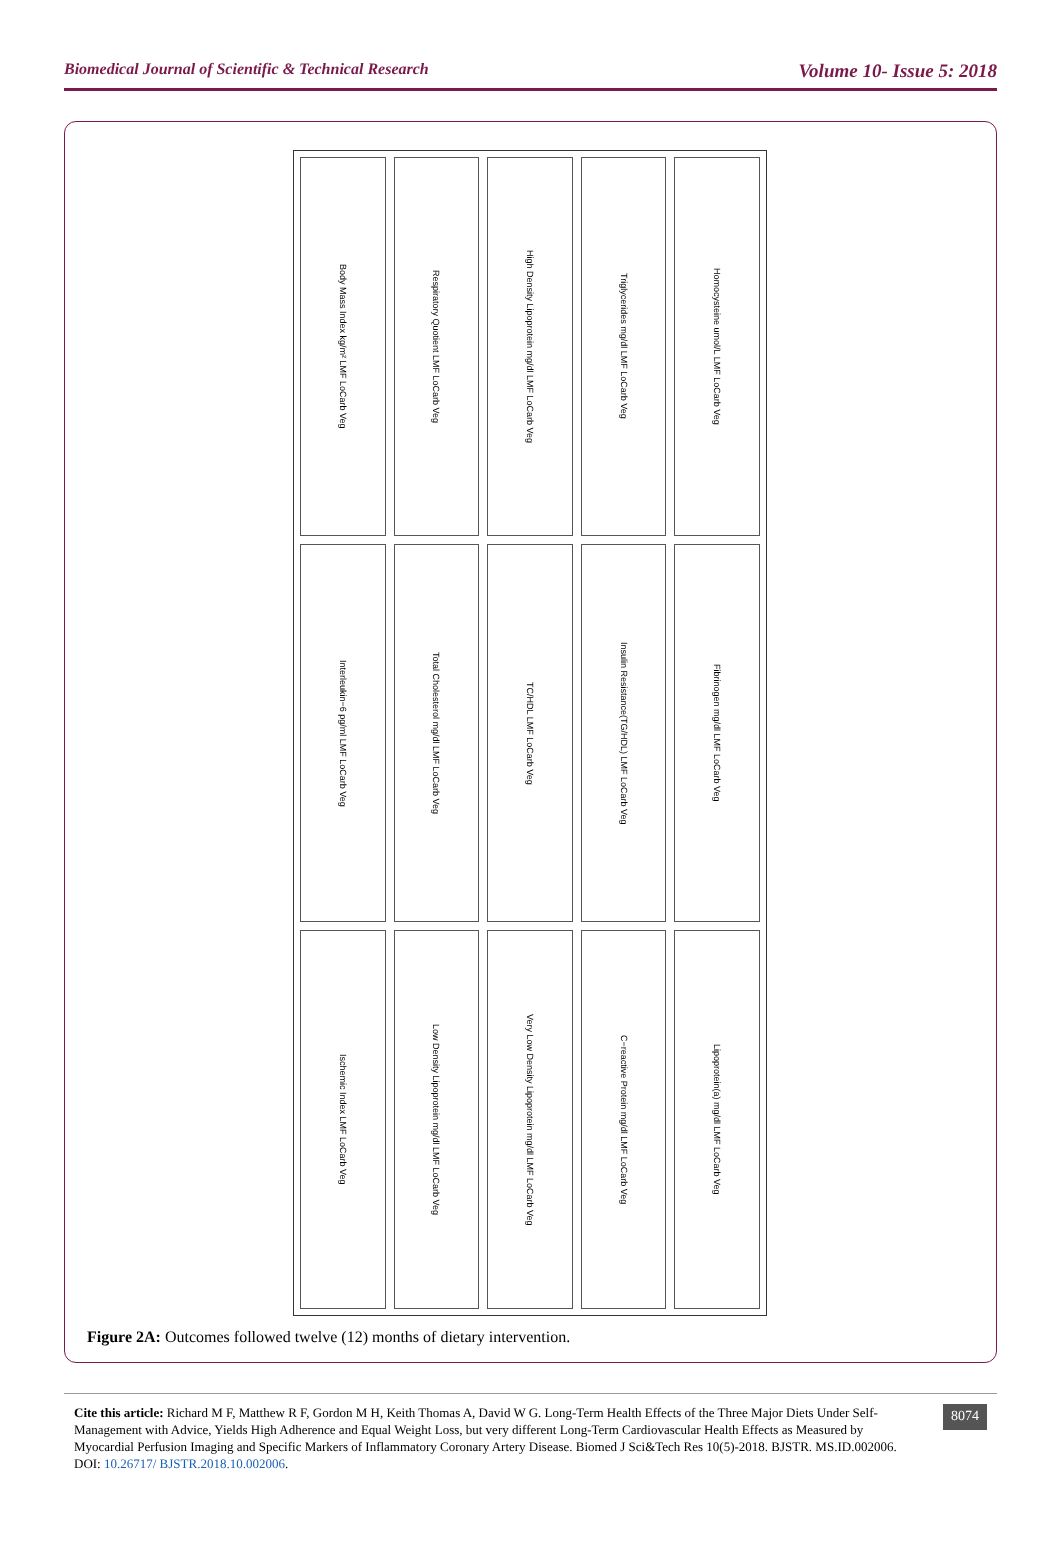Biomedical Journal of Scientific & Technical Research Volume 10- Issue 5: 2018
Body Mass Index kg/m² LMF LoCarb Veg
Respiratory Quotient LMF LoCarb Veg
High Density Lipoprotein mg/dl LMF LoCarb Veg
Triglycerides mg/dl LMF LoCarb Veg
Homocysteine umol/L LMF LoCarb Veg
Interleukin−6 pg/ml LMF LoCarb Veg
Total Cholesterol mg/dl LMF LoCarb Veg
TC/HDL LMF LoCarb Veg
Insulin Resistance(TG/HDL) LMF LoCarb Veg
Fibrinogen mg/dl LMF LoCarb Veg
Ischemic Index LMF LoCarb Veg
Low Density Lipoprotein mg/dl LMF LoCarb Veg
Very Low Density Lipoprotein mg/dl LMF LoCarb Veg
C−reactive Protein mg/dl LMF LoCarb Veg
Lipoprotein(a) mg/dl LMF LoCarb Veg
Figure 2A: Outcomes followed twelve (12) months of dietary intervention.
Cite this article: Richard M F, Matthew R F, Gordon M H, Keith Thomas A, David W G. Long-Term Health Effects of the Three Major Diets Under Self-Management with Advice, Yields High Adherence and Equal Weight Loss, but very different Long-Term Cardiovascular Health Effects as Measured by Myocardial Perfusion Imaging and Specific Markers of Inflammatory Coronary Artery Disease. Biomed J Sci&Tech Res 10(5)-2018. BJSTR. MS.ID.002006. DOI: 10.26717/ BJSTR.2018.10.002006.
8074